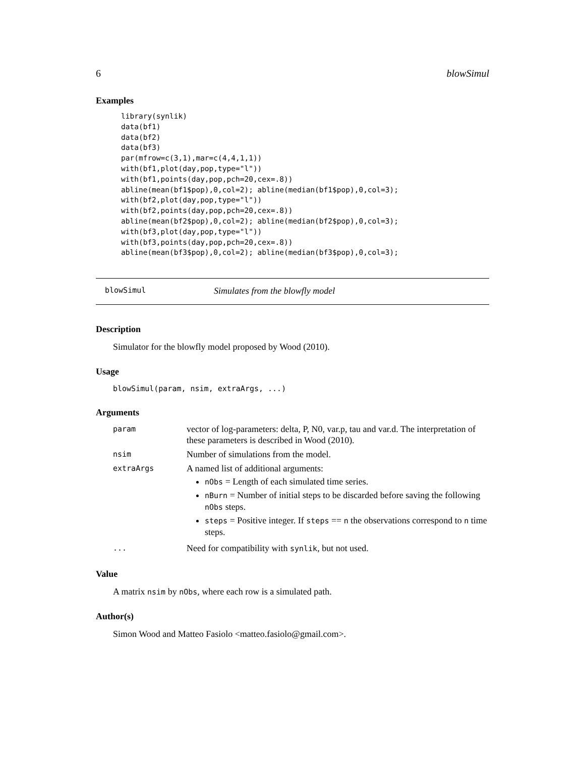6 blowSimul
Examples
library(synlik)
data(bf1)
data(bf2)
data(bf3)
par(mfrow=c(3,1),mar=c(4,4,1,1))
with(bf1,plot(day,pop,type="l"))
with(bf1,points(day,pop,pch=20,cex=.8))
abline(mean(bf1$pop),0,col=2); abline(median(bf1$pop),0,col=3);
with(bf2,plot(day,pop,type="l"))
with(bf2,points(day,pop,pch=20,cex=.8))
abline(mean(bf2$pop),0,col=2); abline(median(bf2$pop),0,col=3);
with(bf3,plot(day,pop,type="l"))
with(bf3,points(day,pop,pch=20,cex=.8))
abline(mean(bf3$pop),0,col=2); abline(median(bf3$pop),0,col=3);
blowSimul Simulates from the blowfly model
Description
Simulator for the blowfly model proposed by Wood (2010).
Usage
blowSimul(param, nsim, extraArgs, ...)
Arguments
| param | vector of log-parameters: delta, P, N0, var.p, tau and var.d. The interpretation of these parameters is described in Wood (2010). |
| nsim | Number of simulations from the model. |
| extraArgs | A named list of additional arguments: nObs = Length of each simulated time series. nBurn = Number of initial steps to be discarded before saving the following nObs steps. steps = Positive integer. If steps == n the observations correspond to n time steps. |
| ... | Need for compatibility with synlik , but not used. |
Value
A matrix nsim by nObs, where each row is a simulated path.
Author(s)
Simon Wood and Matteo Fasiolo <matteo.fasiolo@gmail.com>.